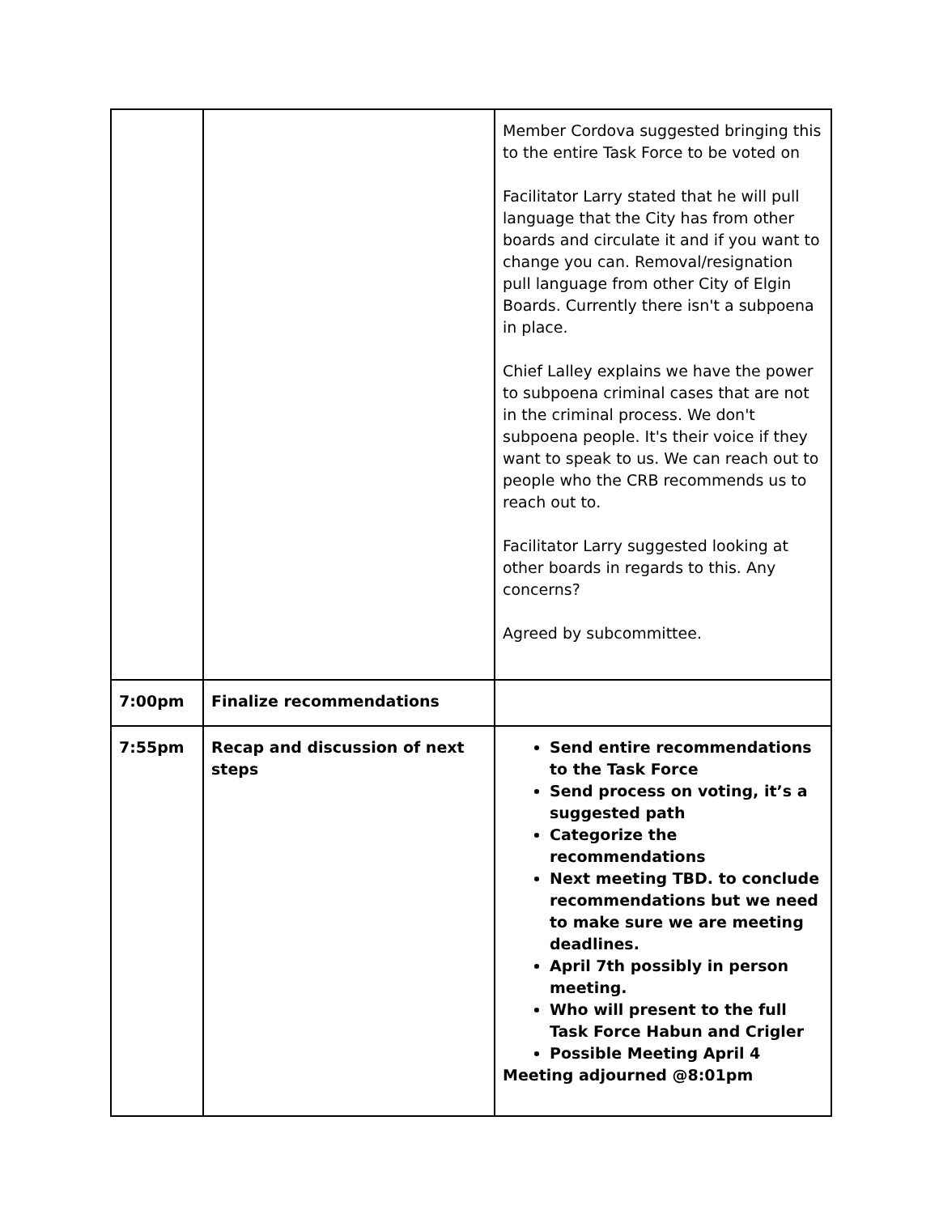| | | Member Cordova suggested bringing this to the entire Task Force to be voted on Facilitator Larry stated that he will pull language that the City has from other boards and circulate it and if you want to change you can. Removal/resignation pull language from other City of Elgin Boards. Currently there isn't a subpoena in place. Chief Lalley explains we have the power to subpoena criminal cases that are not in the criminal process. We don't subpoena people. It's their voice if they want to speak to us. We can reach out to people who the CRB recommends us to reach out to. Facilitator Larry suggested looking at other boards in regards to this. Any concerns? Agreed by subcommittee. |
| 7:00pm | Finalize recommendations | |
| 7:55pm | Recap and discussion of next steps | Send entire recommendations to the Task Force Send process on voting, it’s a suggested path Categorize the recommendations Next meeting TBD. to conclude recommendations but we need to make sure we are meeting deadlines. April 7th possibly in person meeting. Who will present to the full Task Force Habun and Crigler Possible Meeting April 4 Meeting adjourned @8:01pm |